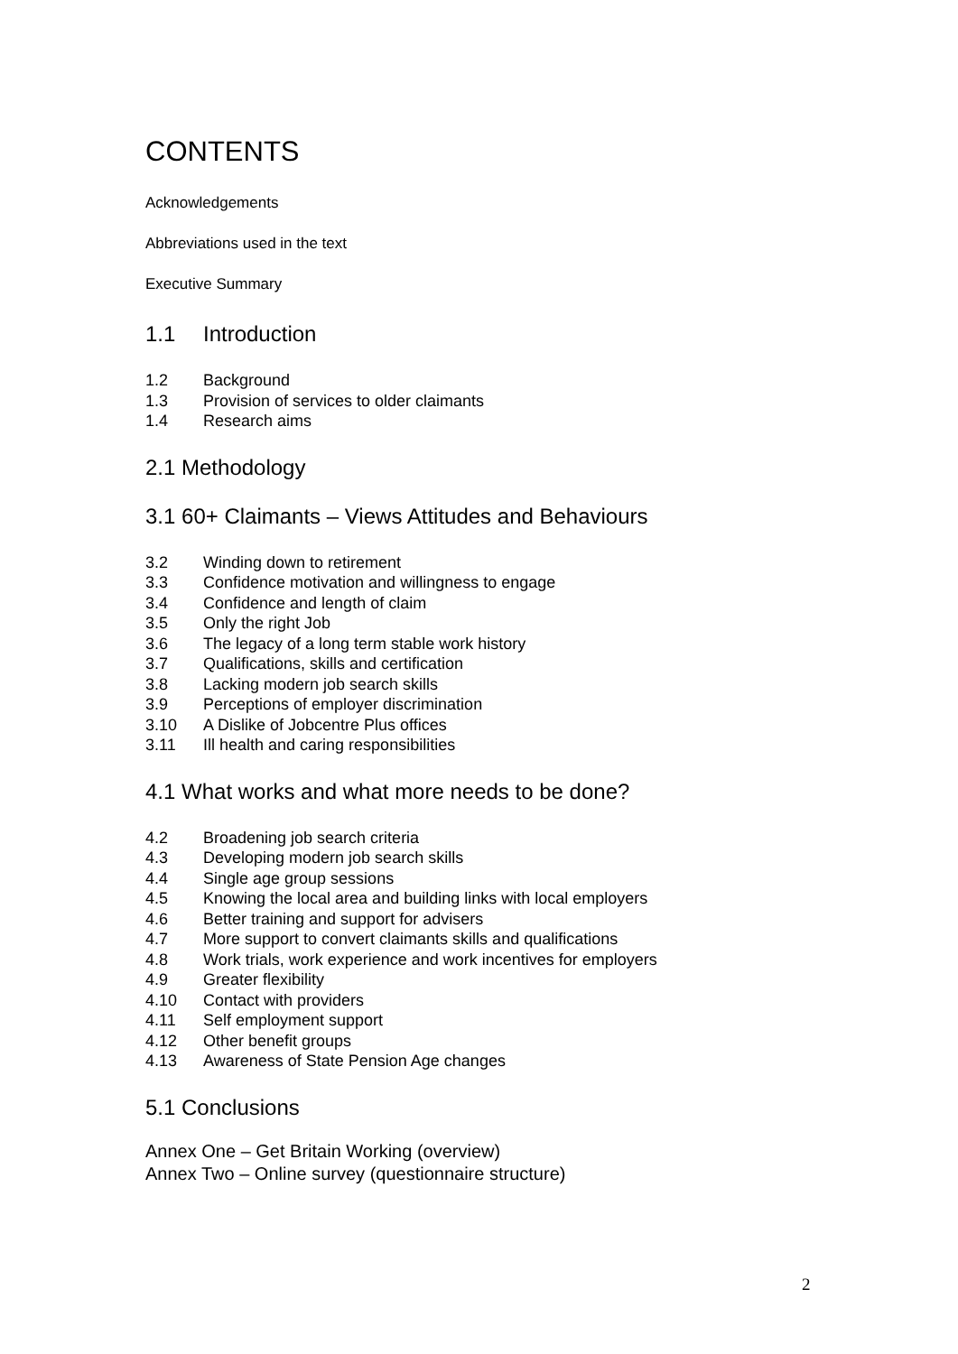CONTENTS
Acknowledgements
Abbreviations used in the text
Executive Summary
1.1 Introduction
1.2 Background
1.3 Provision of services to older claimants
1.4 Research aims
2.1 Methodology
3.1 60+ Claimants – Views Attitudes and Behaviours
3.2 Winding down to retirement
3.3 Confidence motivation and willingness to engage
3.4 Confidence and length of claim
3.5 Only the right Job
3.6 The legacy of a long term stable work history
3.7 Qualifications, skills and certification
3.8 Lacking modern job search skills
3.9 Perceptions of employer discrimination
3.10 A Dislike of Jobcentre Plus offices
3.11 Ill health and caring responsibilities
4.1 What works and what more needs to be done?
4.2 Broadening job search criteria
4.3 Developing modern job search skills
4.4 Single age group sessions
4.5 Knowing the local area and building links with local employers
4.6 Better training and support for advisers
4.7 More support to convert claimants skills and qualifications
4.8 Work trials, work experience and work incentives for employers
4.9 Greater flexibility
4.10 Contact with providers
4.11 Self employment support
4.12 Other benefit groups
4.13 Awareness of State Pension Age changes
5.1 Conclusions
Annex One – Get Britain Working (overview)
Annex Two – Online survey (questionnaire structure)
2